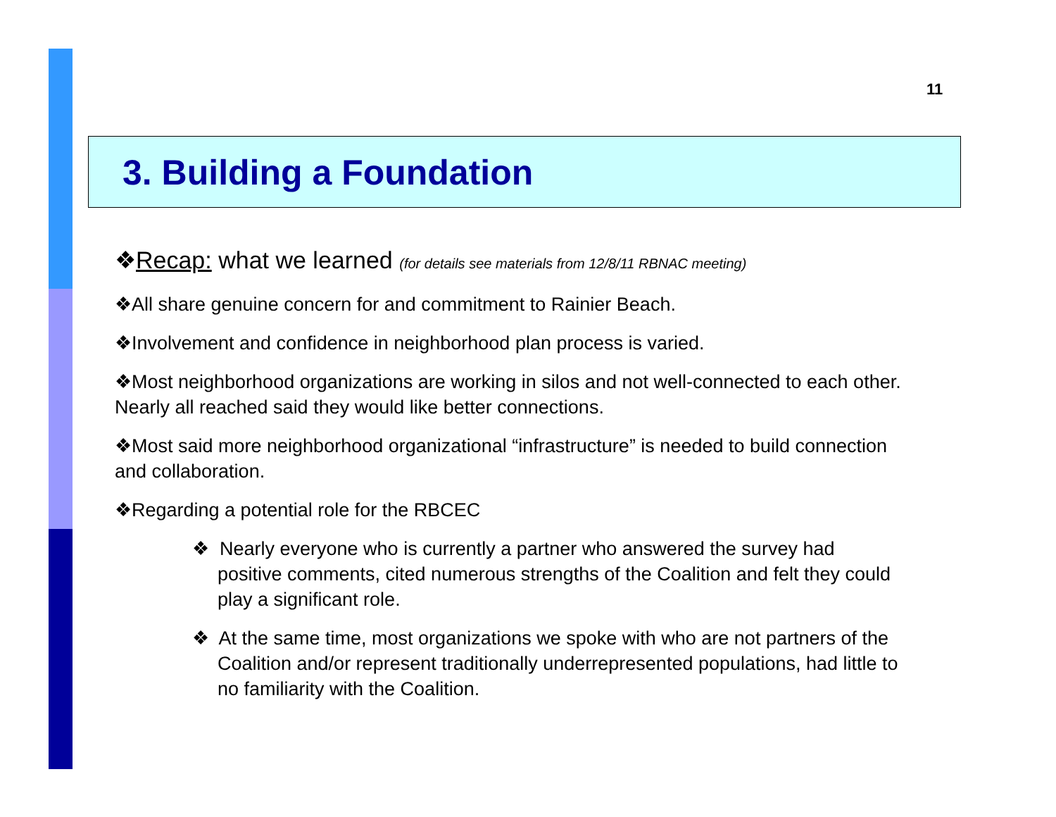11
3. Building a Foundation
❖Recap: what we learned (for details see materials from 12/8/11 RBNAC meeting)
❖All share genuine concern for and commitment to Rainier Beach.
❖Involvement and confidence in neighborhood plan process is varied.
❖Most neighborhood organizations are working in silos and not well-connected to each other. Nearly all reached said they would like better connections.
❖Most said more neighborhood organizational “infrastructure” is needed to build connection and collaboration.
❖Regarding a potential role for the RBCEC
❖ Nearly everyone who is currently a partner who answered the survey had positive comments, cited numerous strengths of the Coalition and felt they could play a significant role.
❖ At the same time, most organizations we spoke with who are not partners of the Coalition and/or represent traditionally underrepresented populations, had little to no familiarity with the Coalition.